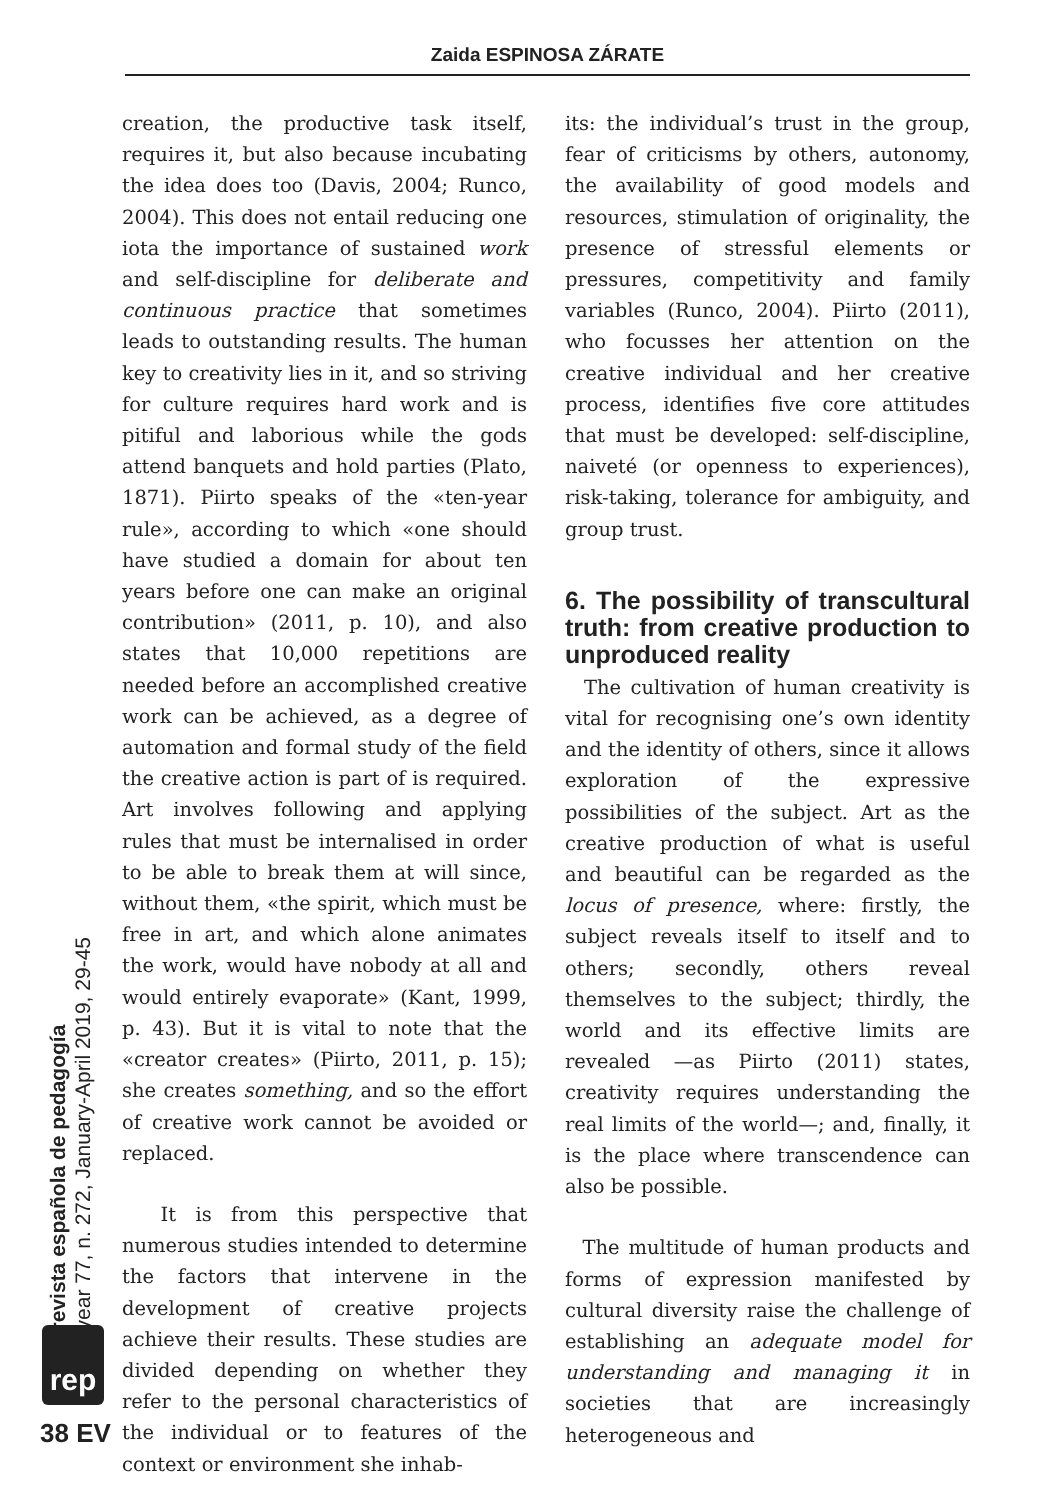Zaida ESPINOSA ZÁRATE
creation, the productive task itself, requires it, but also because incubating the idea does too (Davis, 2004; Runco, 2004). This does not entail reducing one iota the importance of sustained work and self-discipline for deliberate and continuous practice that sometimes leads to outstanding results. The human key to creativity lies in it, and so striving for culture requires hard work and is pitiful and laborious while the gods attend banquets and hold parties (Plato, 1871). Piirto speaks of the «ten-year rule», according to which «one should have studied a domain for about ten years before one can make an original contribution» (2011, p. 10), and also states that 10,000 repetitions are needed before an accomplished creative work can be achieved, as a degree of automation and formal study of the field the creative action is part of is required. Art involves following and applying rules that must be internalised in order to be able to break them at will since, without them, «the spirit, which must be free in art, and which alone animates the work, would have nobody at all and would entirely evaporate» (Kant, 1999, p. 43). But it is vital to note that the «creator creates» (Piirto, 2011, p. 15); she creates something, and so the effort of creative work cannot be avoided or replaced.
It is from this perspective that numerous studies intended to determine the factors that intervene in the development of creative projects achieve their results. These studies are divided depending on whether they refer to the personal characteristics of the individual or to features of the context or environment she inhab-
its: the individual’s trust in the group, fear of criticisms by others, autonomy, the availability of good models and resources, stimulation of originality, the presence of stressful elements or pressures, competitivity and family variables (Runco, 2004). Piirto (2011), who focusses her attention on the creative individual and her creative process, identifies five core attitudes that must be developed: self-discipline, naiveté (or openness to experiences), risk-taking, tolerance for ambiguity, and group trust.
6. The possibility of transcultural truth: from creative production to unproduced reality
The cultivation of human creativity is vital for recognising one’s own identity and the identity of others, since it allows exploration of the expressive possibilities of the subject. Art as the creative production of what is useful and beautiful can be regarded as the locus of presence, where: firstly, the subject reveals itself to itself and to others; secondly, others reveal themselves to the subject; thirdly, the world and its effective limits are revealed —as Piirto (2011) states, creativity requires understanding the real limits of the world—; and, finally, it is the place where transcendence can also be possible.
The multitude of human products and forms of expression manifested by cultural diversity raise the challenge of establishing an adequate model for understanding and managing it in societies that are increasingly heterogeneous and
revista española de pedagogía
year 77, n. 272, January-April 2019, 29-45
rep
38 EV